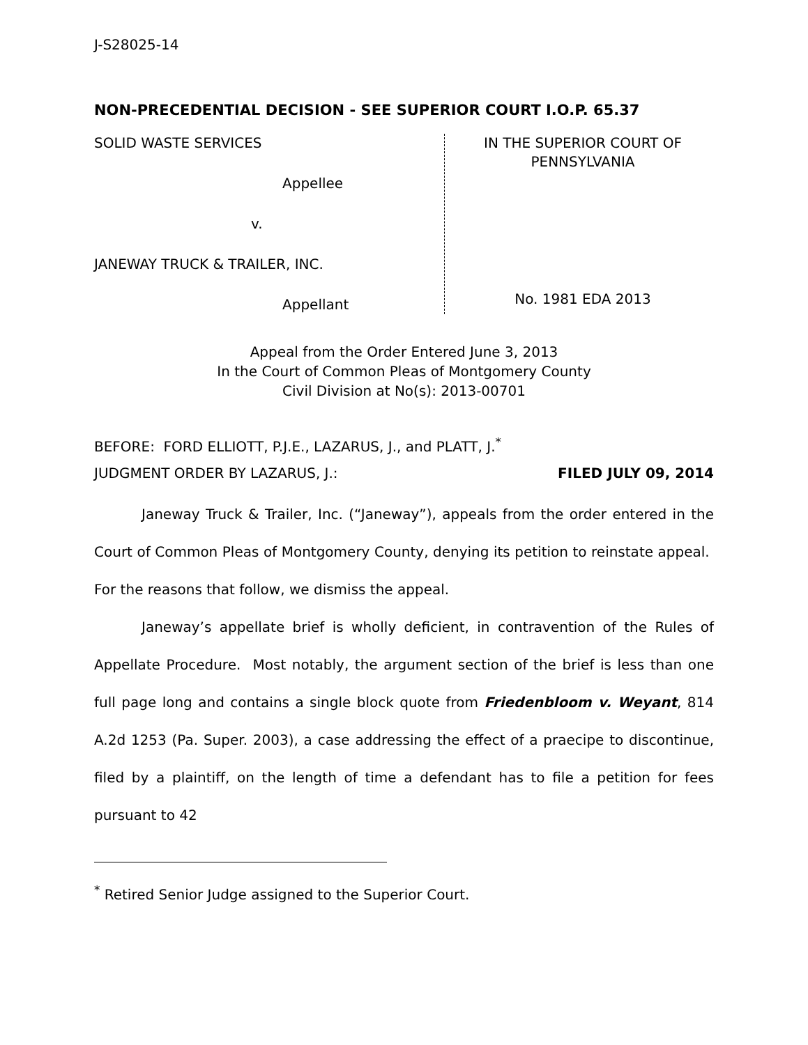J-S28025-14
NON-PRECEDENTIAL DECISION - SEE SUPERIOR COURT I.O.P. 65.37
SOLID WASTE SERVICES
Appellee
v.
JANEWAY TRUCK & TRAILER, INC.
Appellant
IN THE SUPERIOR COURT OF
PENNSYLVANIA
No. 1981 EDA 2013
Appeal from the Order Entered June 3, 2013
In the Court of Common Pleas of Montgomery County
Civil Division at No(s): 2013-00701
BEFORE: FORD ELLIOTT, P.J.E., LAZARUS, J., and PLATT, J.<sup>*</sup>
JUDGMENT ORDER BY LAZARUS, J.: FILED JULY 09, 2014
Janeway Truck & Trailer, Inc. (“Janeway”), appeals from the order entered in the Court of Common Pleas of Montgomery County, denying its petition to reinstate appeal. For the reasons that follow, we dismiss the appeal.
Janeway’s appellate brief is wholly deficient, in contravention of the Rules of Appellate Procedure. Most notably, the argument section of the brief is less than one full page long and contains a single block quote from Friedenbloom v. Weyant, 814 A.2d 1253 (Pa. Super. 2003), a case addressing the effect of a praecipe to discontinue, filed by a plaintiff, on the length of time a defendant has to file a petition for fees pursuant to 42
<sup>*</sup> Retired Senior Judge assigned to the Superior Court.